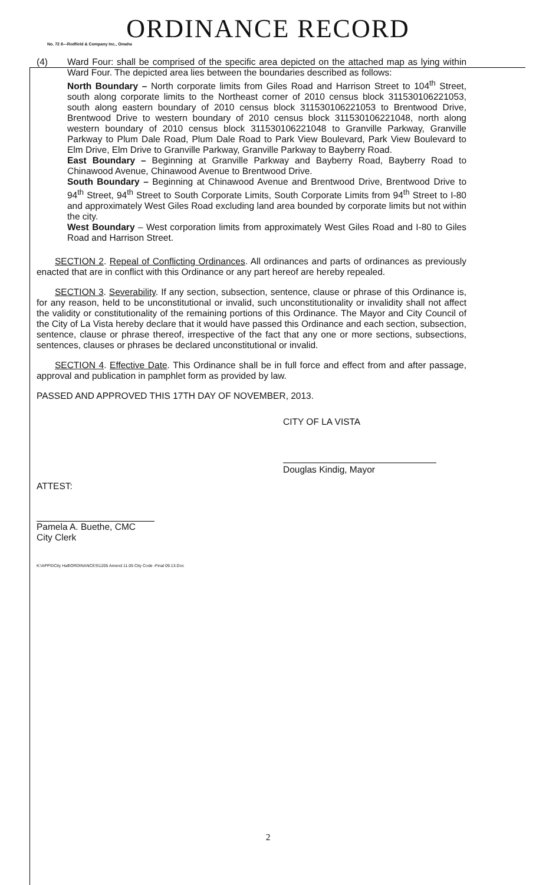ORDINANCE RECORD
No. 72 8—Redfield & Company Inc., Omaha
(4) Ward Four: shall be comprised of the specific area depicted on the attached map as lying within Ward Four. The depicted area lies between the boundaries described as follows:
North Boundary – North corporate limits from Giles Road and Harrison Street to 104<sup>th</sup> Street, south along corporate limits to the Northeast corner of 2010 census block 311530106221053, south along eastern boundary of 2010 census block 311530106221053 to Brentwood Drive, Brentwood Drive to western boundary of 2010 census block 311530106221048, north along western boundary of 2010 census block 311530106221048 to Granville Parkway, Granville Parkway to Plum Dale Road, Plum Dale Road to Park View Boulevard, Park View Boulevard to Elm Drive, Elm Drive to Granville Parkway, Granville Parkway to Bayberry Road.
East Boundary – Beginning at Granville Parkway and Bayberry Road, Bayberry Road to Chinawood Avenue, Chinawood Avenue to Brentwood Drive.
South Boundary – Beginning at Chinawood Avenue and Brentwood Drive, Brentwood Drive to 94<sup>th</sup> Street, 94<sup>th</sup> Street to South Corporate Limits, South Corporate Limits from 94<sup>th</sup> Street to I-80 and approximately West Giles Road excluding land area bounded by corporate limits but not within the city.
West Boundary – West corporation limits from approximately West Giles Road and I-80 to Giles Road and Harrison Street.
SECTION 2. Repeal of Conflicting Ordinances. All ordinances and parts of ordinances as previously enacted that are in conflict with this Ordinance or any part hereof are hereby repealed.
SECTION 3. Severability. If any section, subsection, sentence, clause or phrase of this Ordinance is, for any reason, held to be unconstitutional or invalid, such unconstitutionality or invalidity shall not affect the validity or constitutionality of the remaining portions of this Ordinance. The Mayor and City Council of the City of La Vista hereby declare that it would have passed this Ordinance and each section, subsection, sentence, clause or phrase thereof, irrespective of the fact that any one or more sections, subsections, sentences, clauses or phrases be declared unconstitutional or invalid.
SECTION 4. Effective Date. This Ordinance shall be in full force and effect from and after passage, approval and publication in pamphlet form as provided by law.
PASSED AND APPROVED THIS 17TH DAY OF NOVEMBER, 2013.
CITY OF LA VISTA
Douglas Kindig, Mayor
ATTEST:
Pamela A. Buethe, CMC
City Clerk
K:\APPS\City Hall\ORDINANCES\1205 Amend 11.05 City Code -Final 09.13.Doc
2